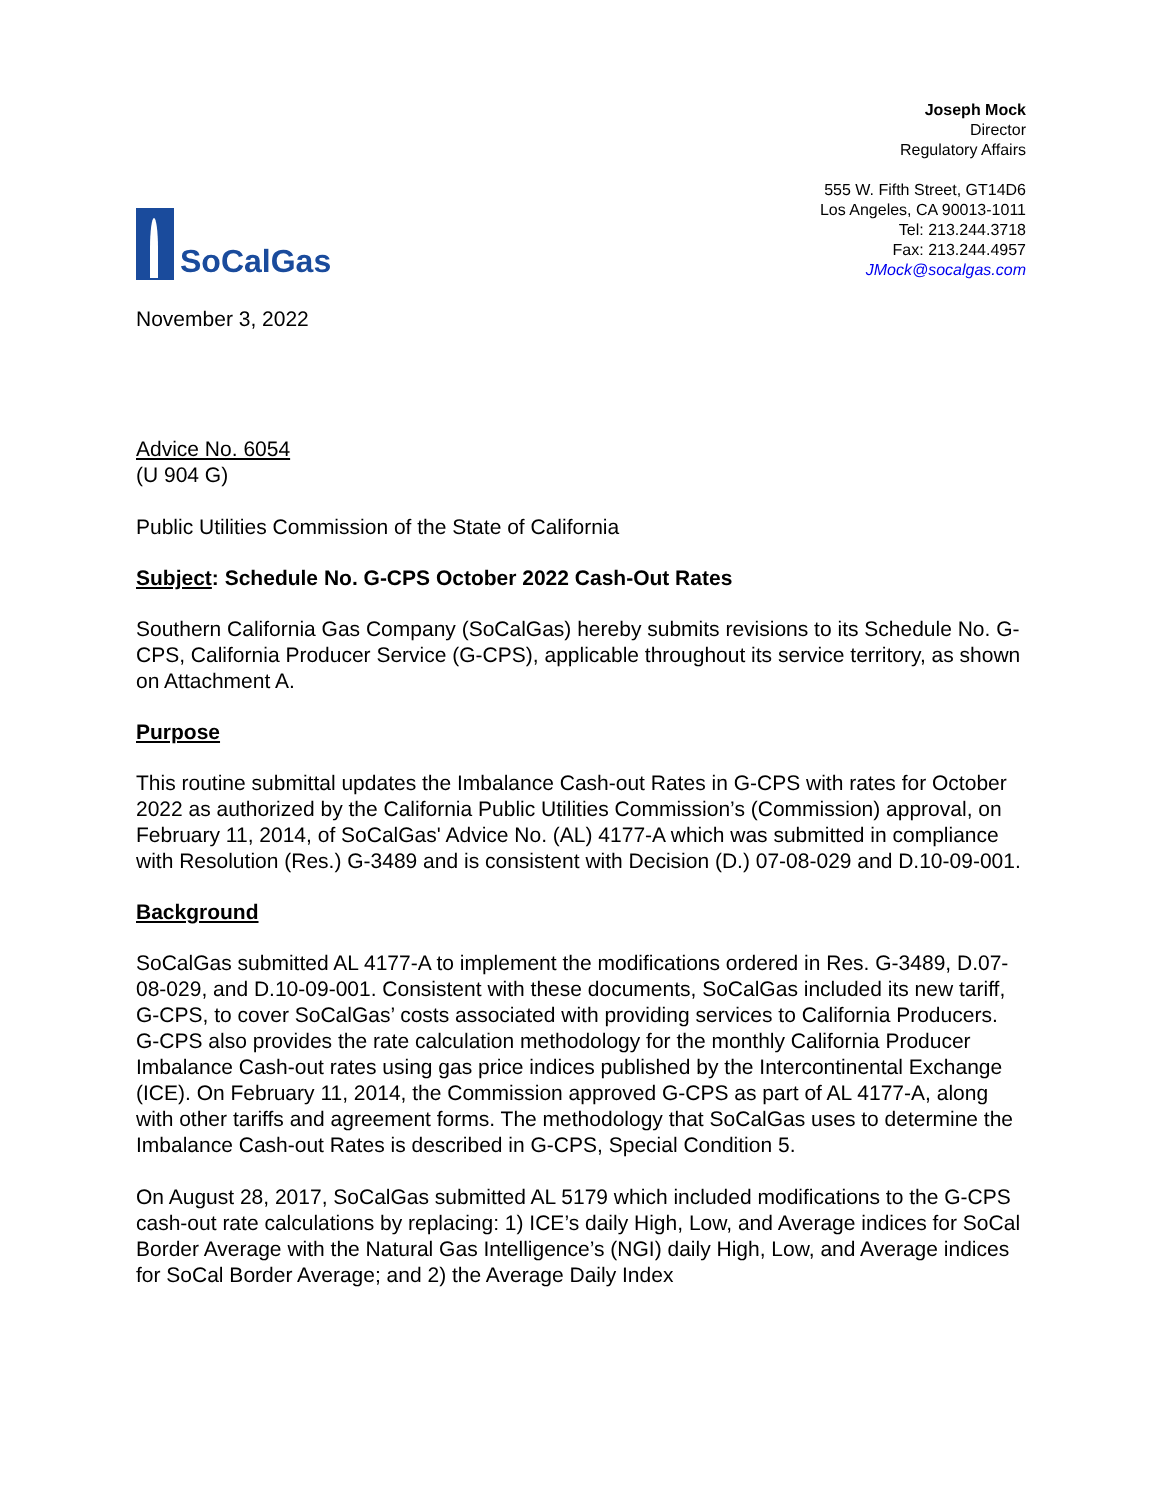SoCalGas
Joseph Mock
Director
Regulatory Affairs
555 W. Fifth Street, GT14D6
Los Angeles, CA 90013-1011
Tel: 213.244.3718
Fax: 213.244.4957
JMock@socalgas.com
November 3, 2022
Advice No. 6054
(U 904 G)
Public Utilities Commission of the State of California
Subject: Schedule No. G-CPS October 2022 Cash-Out Rates
Southern California Gas Company (SoCalGas) hereby submits revisions to its Schedule No. G-CPS, California Producer Service (G-CPS), applicable throughout its service territory, as shown on Attachment A.
Purpose
This routine submittal updates the Imbalance Cash-out Rates in G-CPS with rates for October 2022 as authorized by the California Public Utilities Commission’s (Commission) approval, on February 11, 2014, of SoCalGas' Advice No. (AL) 4177-A which was submitted in compliance with Resolution (Res.) G-3489 and is consistent with Decision (D.) 07-08-029 and D.10-09-001.
Background
SoCalGas submitted AL 4177-A to implement the modifications ordered in Res. G-3489, D.07-08-029, and D.10-09-001. Consistent with these documents, SoCalGas included its new tariff, G-CPS, to cover SoCalGas’ costs associated with providing services to California Producers. G-CPS also provides the rate calculation methodology for the monthly California Producer Imbalance Cash-out rates using gas price indices published by the Intercontinental Exchange (ICE). On February 11, 2014, the Commission approved G-CPS as part of AL 4177-A, along with other tariffs and agreement forms. The methodology that SoCalGas uses to determine the Imbalance Cash-out Rates is described in G-CPS, Special Condition 5.
On August 28, 2017, SoCalGas submitted AL 5179 which included modifications to the G-CPS cash-out rate calculations by replacing: 1) ICE’s daily High, Low, and Average indices for SoCal Border Average with the Natural Gas Intelligence’s (NGI) daily High, Low, and Average indices for SoCal Border Average; and 2) the Average Daily Index